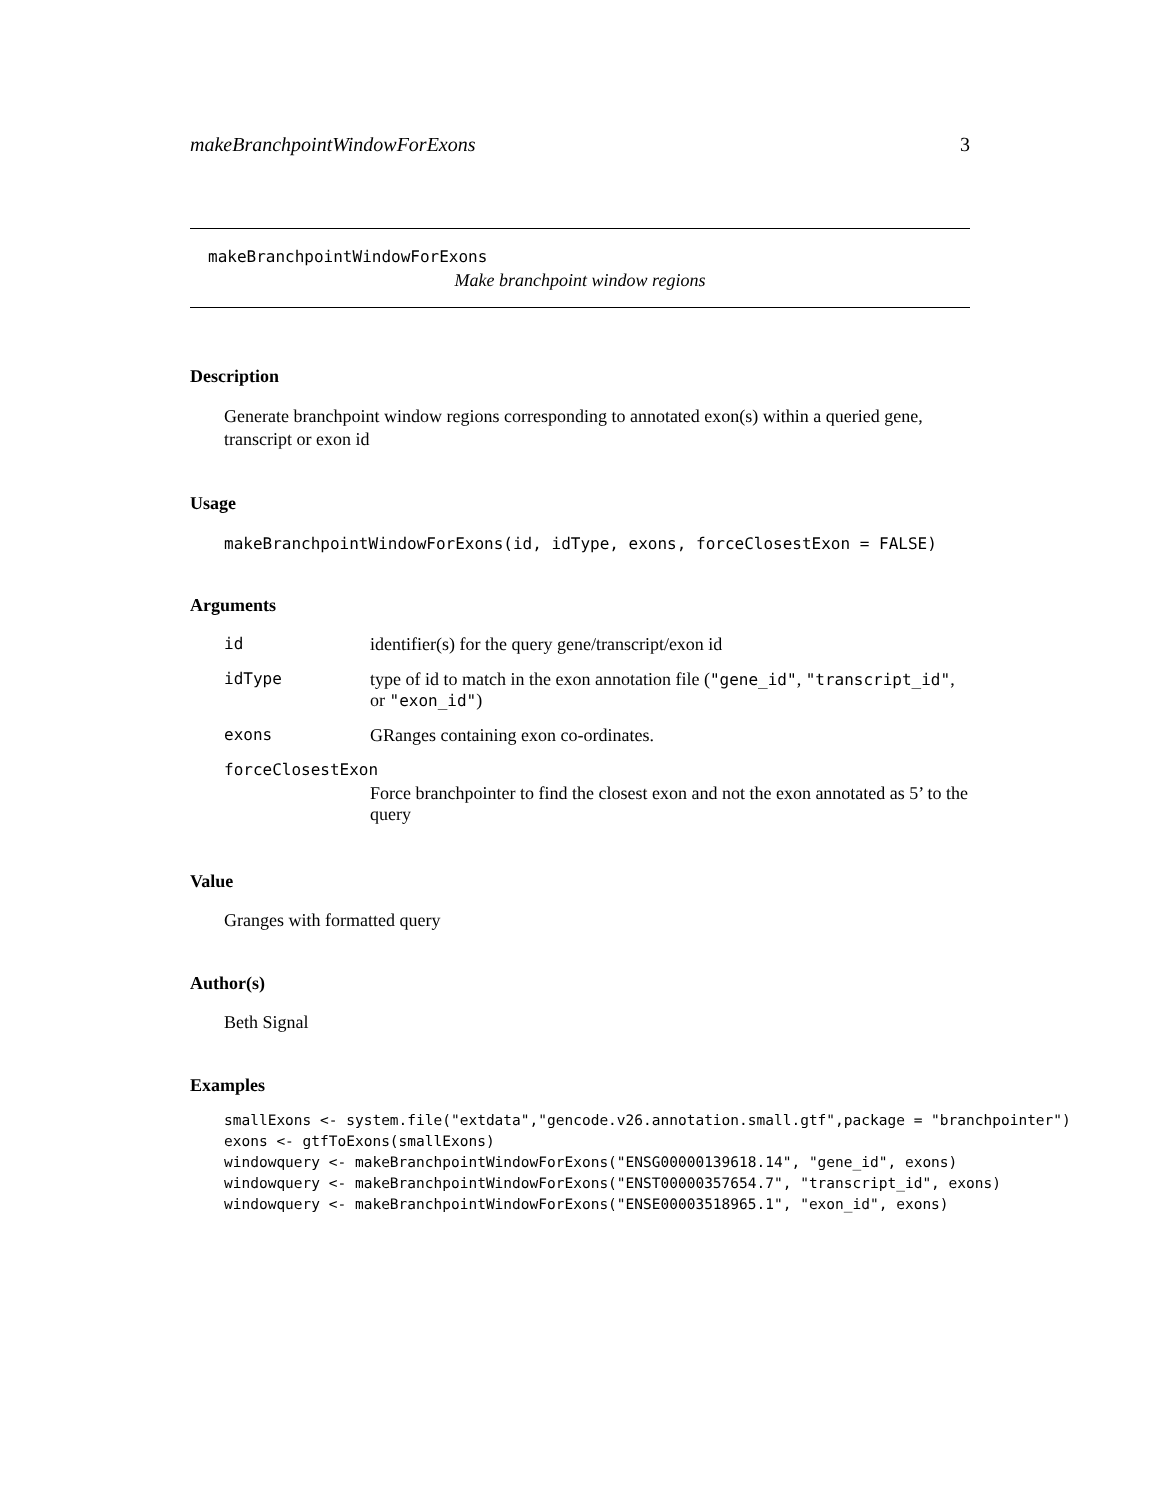makeBranchpointWindowForExons 3
makeBranchpointWindowForExons
Make branchpoint window regions
Description
Generate branchpoint window regions corresponding to annotated exon(s) within a queried gene, transcript or exon id
Usage
makeBranchpointWindowForExons(id, idType, exons, forceClosestExon = FALSE)
Arguments
| id | identifier(s) for the query gene/transcript/exon id |
| idType | type of id to match in the exon annotation file ( "gene_id" , "transcript_id" , or "exon_id" ) |
| exons | GRanges containing exon co-ordinates. |
| forceClosestExon | |
| | Force branchpointer to find the closest exon and not the exon annotated as 5’ to the query |
Value
Granges with formatted query
Author(s)
Beth Signal
Examples
smallExons <- system.file("extdata","gencode.v26.annotation.small.gtf",package = "branchpointer") exons <- gtfToExons(smallExons) windowquery <- makeBranchpointWindowForExons("ENSG00000139618.14", "gene_id", exons) windowquery <- makeBranchpointWindowForExons("ENST00000357654.7", "transcript_id", exons) windowquery <- makeBranchpointWindowForExons("ENSE00003518965.1", "exon_id", exons)